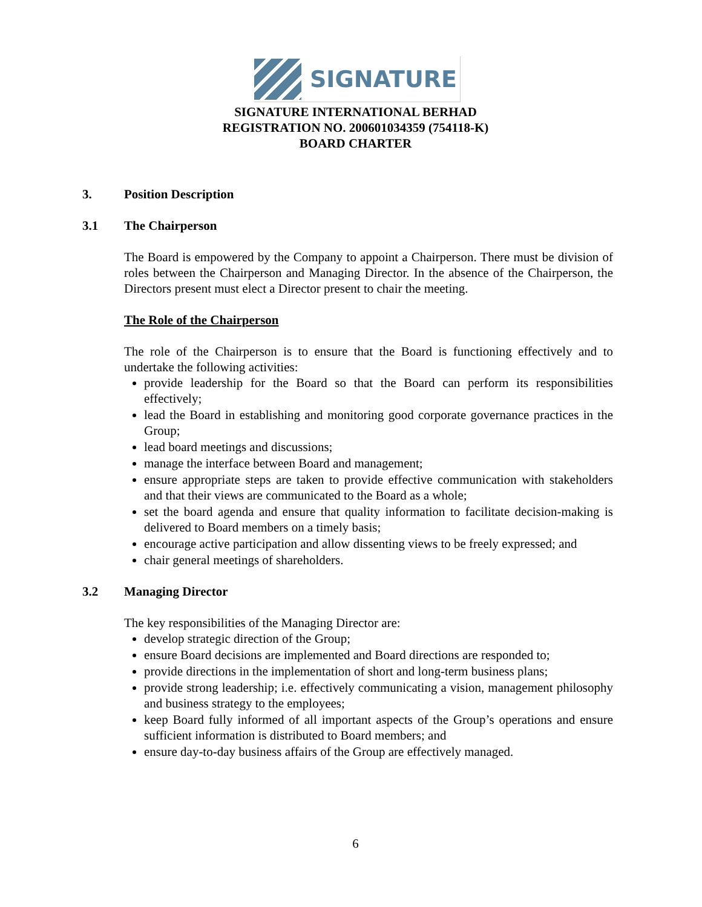SIGNATURE
SIGNATURE INTERNATIONAL BERHAD
REGISTRATION NO. 200601034359 (754118-K)
BOARD CHARTER
3. Position Description
3.1 The Chairperson
The Board is empowered by the Company to appoint a Chairperson. There must be division of roles between the Chairperson and Managing Director. In the absence of the Chairperson, the Directors present must elect a Director present to chair the meeting.
The Role of the Chairperson
The role of the Chairperson is to ensure that the Board is functioning effectively and to undertake the following activities:
provide leadership for the Board so that the Board can perform its responsibilities effectively;
lead the Board in establishing and monitoring good corporate governance practices in the Group;
lead board meetings and discussions;
manage the interface between Board and management;
ensure appropriate steps are taken to provide effective communication with stakeholders and that their views are communicated to the Board as a whole;
set the board agenda and ensure that quality information to facilitate decision-making is delivered to Board members on a timely basis;
encourage active participation and allow dissenting views to be freely expressed; and
chair general meetings of shareholders.
3.2 Managing Director
The key responsibilities of the Managing Director are:
develop strategic direction of the Group;
ensure Board decisions are implemented and Board directions are responded to;
provide directions in the implementation of short and long-term business plans;
provide strong leadership; i.e. effectively communicating a vision, management philosophy and business strategy to the employees;
keep Board fully informed of all important aspects of the Group’s operations and ensure sufficient information is distributed to Board members; and
ensure day-to-day business affairs of the Group are effectively managed.
6